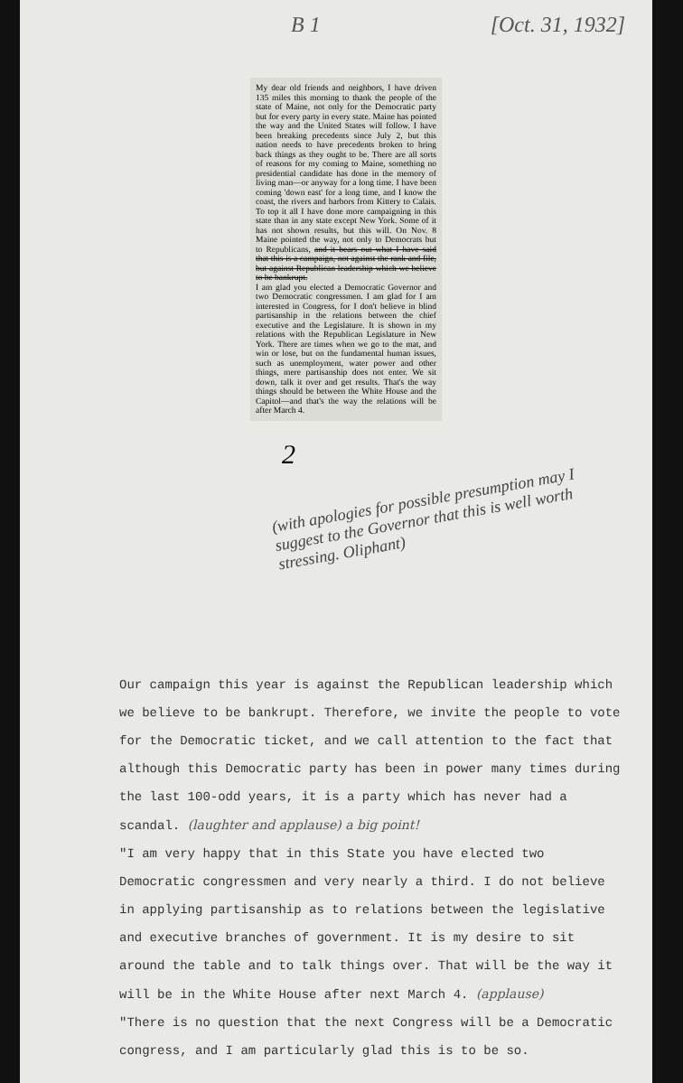B 1 [Oct. 31, 1932]
My dear old friends and neighbors, I have driven 135 miles this morning to thank the people of the state of Maine, not only for the Democratic party but for every party in every state. Maine has pointed the way and the United States will follow. I have been breaking precedents since July 2, but this nation needs to have precedents broken to bring back things as they ought to be. There are all sorts of reasons for my coming to Maine, something no presidential candidate has done in the memory of living man—or anyway for a long time. I have been coming 'down east' for a long time, and I know the coast, the rivers and harbors from Kittery to Calais. To top it all I have done more campaigning in this state than in any state except New York. Some of it has not shown results, but this will. On Nov. 8 Maine pointed the way, not only to Democrats but to Republicans, and it bears out what I have said that this is a campaign, not against the rank and file, but against Republican leadership which we believe to be bankrupt.
I am glad you elected a Democratic Governor and two Democratic congressmen. I am glad for I am interested in Congress, for I don't believe in blind partisanship in the relations between the chief executive and the Legislature. It is shown in my relations with the Republican Legislature in New York. There are times when we go to the mat, and win or lose, but on the fundamental human issues, such as unemployment, water power and other things, mere partisanship does not enter. We sit down, talk it over and get results. That's the way things should be between the White House and the Capitol—and that's the way the relations will be after March 4.
2
(with apologies for possible presumption may I suggest to the Governor that this is well worth stressing. Oliphant)
Our campaign this year is against the Republican leadership which we believe to be bankrupt. Therefore, we invite the people to vote for the Democratic ticket, and we call attention to the fact that although this Democratic party has been in power many times during the last 100-odd years, it is a party which has never had a scandal. (laughter and applause) a big point!
"I am very happy that in this State you have elected two Democratic congressmen and very nearly a third. I do not believe in applying partisanship as to relations between the legislative and executive branches of government. It is my desire to sit around the table and to talk things over. That will be the way it will be in the White House after next March 4. (applause)
"There is no question that the next Congress will be a Democratic congress, and I am particularly glad this is to be so.